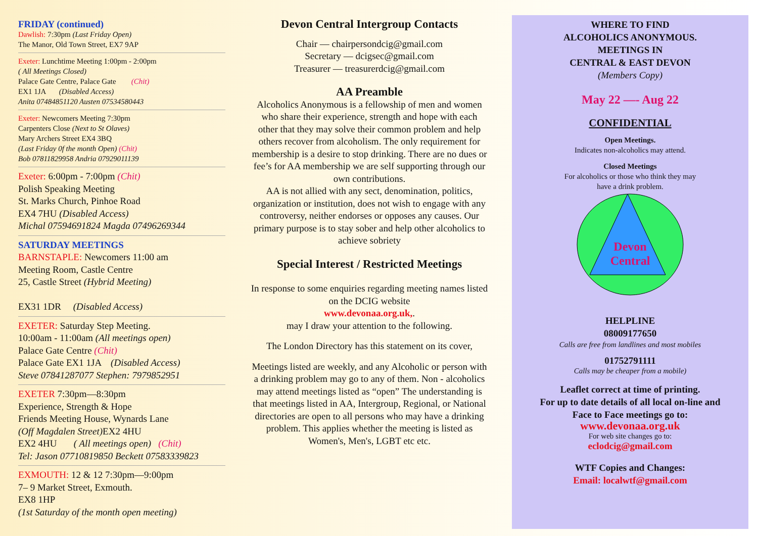FRIDAY (continued)
Dawlish: 7:30pm (Last Friday Open)
The Manor, Old Town Street, EX7 9AP
Exeter: Lunchtime Meeting 1:00pm - 2:00pm
( All Meetings Closed)
Palace Gate Centre, Palace Gate (Chit)
EX1 1JA (Disabled Access)
Anita 07484851120 Austen 07534580443
Exeter: Newcomers Meeting 7:30pm
Carpenters Close (Next to St Olaves)
Mary Archers Street EX4 3BQ
(Last Friday 0f the month Open) (Chit)
Bob 07811829958 Andria 07929011139
Exeter: 6:00pm - 7:00pm (Chit)
Polish Speaking Meeting
St. Marks Church, Pinhoe Road
EX4 7HU (Disabled Access)
Michal 07594691824 Magda 07496269344
SATURDAY MEETINGS
BARNSTAPLE: Newcomers 11:00 am
Meeting Room, Castle Centre
25, Castle Street (Hybrid Meeting)
EX31 1DR (Disabled Access)
EXETER: Saturday Step Meeting.
10:00am - 11:00am (All meetings open)
Palace Gate Centre (Chit)
Palace Gate EX1 1JA (Disabled Access)
Steve 07841287077 Stephen: 7979852951
EXETER 7:30pm—8:30pm
Experience, Strength & Hope
Friends Meeting House, Wynards Lane
(Off Magdalen Street) EX2 4HU
EX2 4HU ( All meetings open) (Chit)
Tel: Jason 07710819850 Beckett 07583339823
EXMOUTH: 12 & 12 7:30pm—9:00pm
7– 9 Market Street, Exmouth.
EX8 1HP
(1st Saturday of the month open meeting)
Devon Central Intergroup Contacts
Chair — chairpersondcig@gmail.com
Secretary — dcigsec@gmail.com
Treasurer — treasurerdcig@gmail.com
AA Preamble
Alcoholics Anonymous is a fellowship of men and women who share their experience, strength and hope with each other that they may solve their common problem and help others recover from alcoholism. The only requirement for membership is a desire to stop drinking. There are no dues or fee’s for AA membership we are self supporting through our own contributions.
AA is not allied with any sect, denomination, politics, organization or institution, does not wish to engage with any controversy, neither endorses or opposes any causes. Our primary purpose is to stay sober and help other alcoholics to achieve sobriety
Special Interest / Restricted Meetings
In response to some enquiries regarding meeting names listed on the DCIG website
www.devonaa.org.uk,.
may I draw your attention to the following.
The London Directory has this statement on its cover,
Meetings listed are weekly, and any Alcoholic or person with a drinking problem may go to any of them. Non - alcoholics may attend meetings listed as “open” The understanding is that meetings listed in AA, Intergroup, Regional, or National directories are open to all persons who may have a drinking problem. This applies whether the meeting is listed as Women's, Men's, LGBT etc etc.
WHERE TO FIND
ALCOHOLICS ANONYMOUS.
MEETINGS IN
CENTRAL & EAST DEVON
(Members Copy)
May 22 —- Aug 22
CONFIDENTIAL
Open Meetings.
Indicates non-alcoholics may attend.
Closed Meetings
For alcoholics or those who think they may
have a drink problem.
Devon
Central
HELPLINE
08009177650
Calls are free from landlines and most mobiles
01752791111
Calls may be cheaper from a mobile)
Leaflet correct at time of printing.
For up to date details of all local on-line and
Face to Face meetings go to:
www.devonaa.org.uk
For web site changes go to:
eclodcig@gmail.com
WTF Copies and Changes:
Email: localwtf@gmail.com